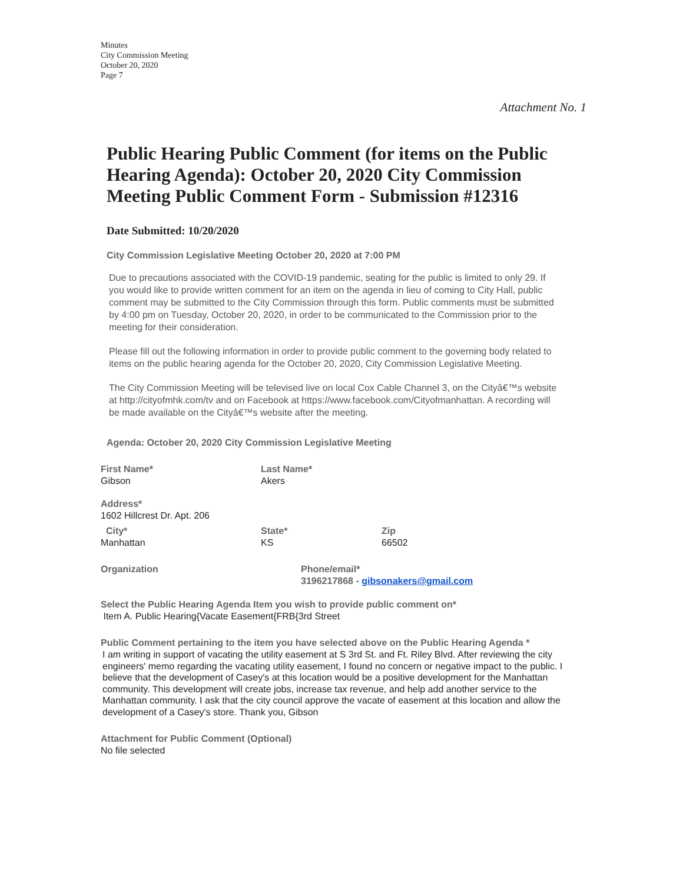Minutes
City Commission Meeting
October 20, 2020
Page 7
Attachment No. 1
Public Hearing Public Comment (for items on the Public Hearing Agenda): October 20, 2020 City Commission Meeting Public Comment Form - Submission #12316
Date Submitted: 10/20/2020
City Commission Legislative Meeting October 20, 2020 at 7:00 PM
Due to precautions associated with the COVID-19 pandemic, seating for the public is limited to only 29. If you would like to provide written comment for an item on the agenda in lieu of coming to City Hall, public comment may be submitted to the City Commission through this form. Public comments must be submitted by 4:00 pm on Tuesday, October 20, 2020, in order to be communicated to the Commission prior to the meeting for their consideration.
Please fill out the following information in order to provide public comment to the governing body related to items on the public hearing agenda for the October 20, 2020, City Commission Legislative Meeting.
The City Commission Meeting will be televised live on local Cox Cable Channel 3, on the Cityâ€™s website at http://cityofmhk.com/tv and on Facebook at https://www.facebook.com/Cityofmanhattan. A recording will be made available on the Cityâ€™s website after the meeting.
Agenda: October 20, 2020 City Commission Legislative Meeting
First Name*
Gibson
Last Name*
Akers
Address*
1602 Hillcrest Dr. Apt. 206
City*
Manhattan
State*
KS
Zip
66502
Organization Phone/email*
3196217868 - gibsonakers@gmail.com
Select the Public Hearing Agenda Item you wish to provide public comment on*
Item A. Public Hearing{Vacate Easement{FRB{3rd Street
Public Comment pertaining to the item you have selected above on the Public Hearing Agenda *
I am writing in support of vacating the utility easement at S 3rd St. and Ft. Riley Blvd. After reviewing the city engineers' memo regarding the vacating utility easement, I found no concern or negative impact to the public. I believe that the development of Casey's at this location would be a positive development for the Manhattan community. This development will create jobs, increase tax revenue, and help add another service to the Manhattan community. I ask that the city council approve the vacate of easement at this location and allow the development of a Casey's store. Thank you, Gibson
Attachment for Public Comment (Optional)
No file selected